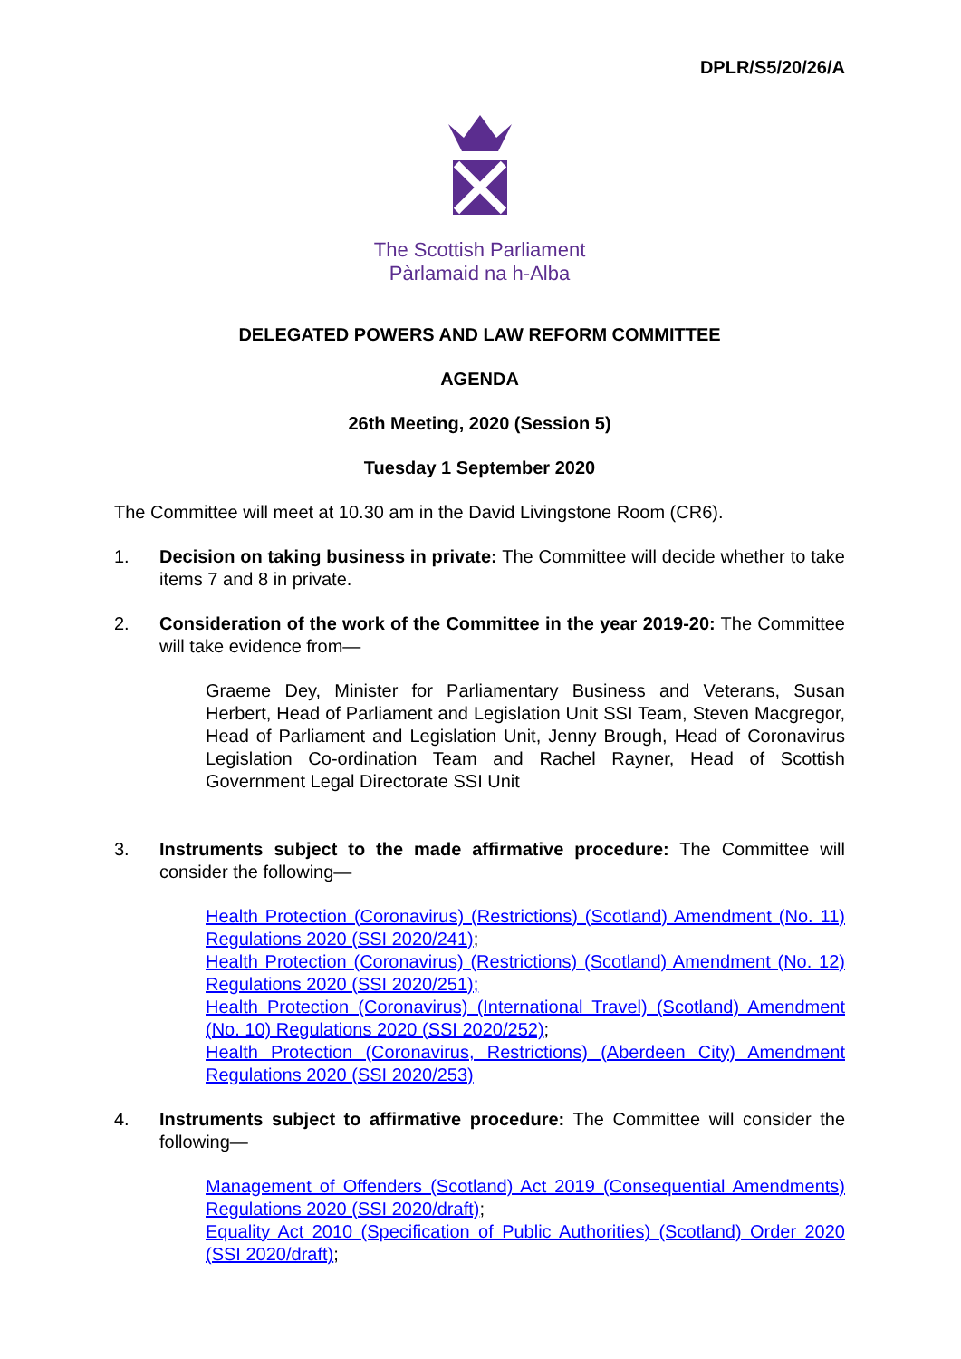DPLR/S5/20/26/A
The Scottish Parliament
Pàrlamaid na h-Alba
DELEGATED POWERS AND LAW REFORM COMMITTEE
AGENDA
26th Meeting, 2020 (Session 5)
Tuesday 1 September 2020
The Committee will meet at 10.30 am in the David Livingstone Room (CR6).
1. Decision on taking business in private: The Committee will decide whether to take items 7 and 8 in private.
2. Consideration of the work of the Committee in the year 2019-20: The Committee will take evidence from—
Graeme Dey, Minister for Parliamentary Business and Veterans, Susan Herbert, Head of Parliament and Legislation Unit SSI Team, Steven Macgregor, Head of Parliament and Legislation Unit, Jenny Brough, Head of Coronavirus Legislation Co-ordination Team and Rachel Rayner, Head of Scottish Government Legal Directorate SSI Unit
3. Instruments subject to the made affirmative procedure: The Committee will consider the following—
Health Protection (Coronavirus) (Restrictions) (Scotland) Amendment (No. 11) Regulations 2020 (SSI 2020/241);
Health Protection (Coronavirus) (Restrictions) (Scotland) Amendment (No. 12) Regulations 2020 (SSI 2020/251);
Health Protection (Coronavirus) (International Travel) (Scotland) Amendment (No. 10) Regulations 2020 (SSI 2020/252);
Health Protection (Coronavirus, Restrictions) (Aberdeen City) Amendment Regulations 2020 (SSI 2020/253)
4. Instruments subject to affirmative procedure: The Committee will consider the following—
Management of Offenders (Scotland) Act 2019 (Consequential Amendments) Regulations 2020 (SSI 2020/draft);
Equality Act 2010 (Specification of Public Authorities) (Scotland) Order 2020 (SSI 2020/draft);